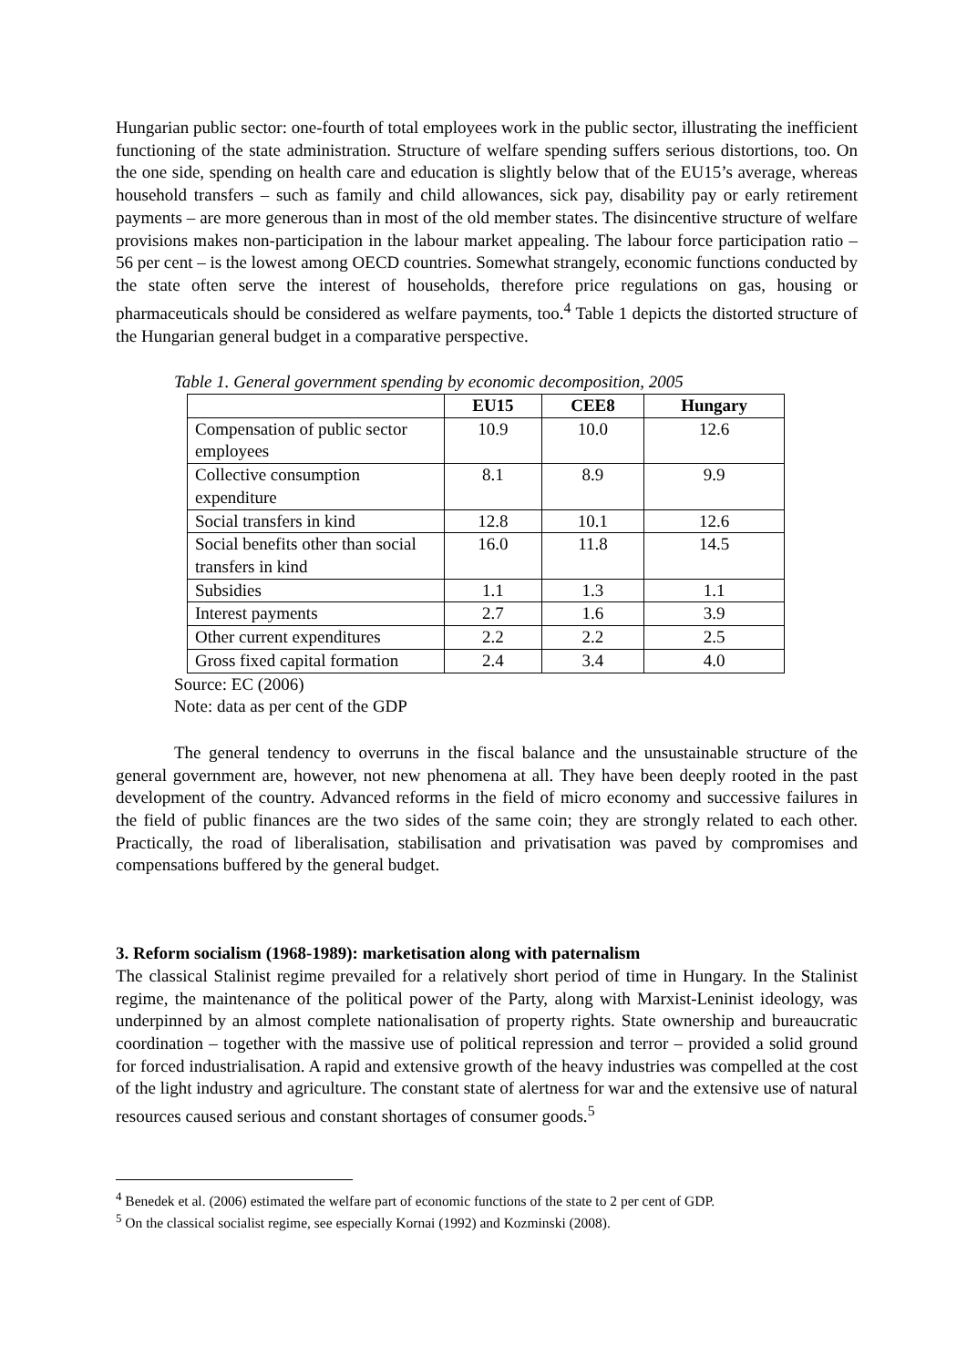Hungarian public sector: one-fourth of total employees work in the public sector, illustrating the inefficient functioning of the state administration. Structure of welfare spending suffers serious distortions, too. On the one side, spending on health care and education is slightly below that of the EU15’s average, whereas household transfers – such as family and child allowances, sick pay, disability pay or early retirement payments – are more generous than in most of the old member states. The disincentive structure of welfare provisions makes non-participation in the labour market appealing. The labour force participation ratio – 56 per cent – is the lowest among OECD countries. Somewhat strangely, economic functions conducted by the state often serve the interest of households, therefore price regulations on gas, housing or pharmaceuticals should be considered as welfare payments, too.<sup>4</sup> Table 1 depicts the distorted structure of the Hungarian general budget in a comparative perspective.
Table 1. General government spending by economic decomposition, 2005
| | EU15 | CEE8 | Hungary |
| --- | --- | --- | --- |
| Compensation of public sector employees | 10.9 | 10.0 | 12.6 |
| Collective consumption expenditure | 8.1 | 8.9 | 9.9 |
| Social transfers in kind | 12.8 | 10.1 | 12.6 |
| Social benefits other than social transfers in kind | 16.0 | 11.8 | 14.5 |
| Subsidies | 1.1 | 1.3 | 1.1 |
| Interest payments | 2.7 | 1.6 | 3.9 |
| Other current expenditures | 2.2 | 2.2 | 2.5 |
| Gross fixed capital formation | 2.4 | 3.4 | 4.0 |
Source: EC (2006)
Note: data as per cent of the GDP
The general tendency to overruns in the fiscal balance and the unsustainable structure of the general government are, however, not new phenomena at all. They have been deeply rooted in the past development of the country. Advanced reforms in the field of micro economy and successive failures in the field of public finances are the two sides of the same coin; they are strongly related to each other. Practically, the road of liberalisation, stabilisation and privatisation was paved by compromises and compensations buffered by the general budget.
3. Reform socialism (1968-1989): marketisation along with paternalism
The classical Stalinist regime prevailed for a relatively short period of time in Hungary. In the Stalinist regime, the maintenance of the political power of the Party, along with Marxist-Leninist ideology, was underpinned by an almost complete nationalisation of property rights. State ownership and bureaucratic coordination – together with the massive use of political repression and terror – provided a solid ground for forced industrialisation. A rapid and extensive growth of the heavy industries was compelled at the cost of the light industry and agriculture. The constant state of alertness for war and the extensive use of natural resources caused serious and constant shortages of consumer goods.<sup>5</sup>
<sup>4</sup> Benedek et al. (2006) estimated the welfare part of economic functions of the state to 2 per cent of GDP.
<sup>5</sup> On the classical socialist regime, see especially Kornai (1992) and Kozminski (2008).